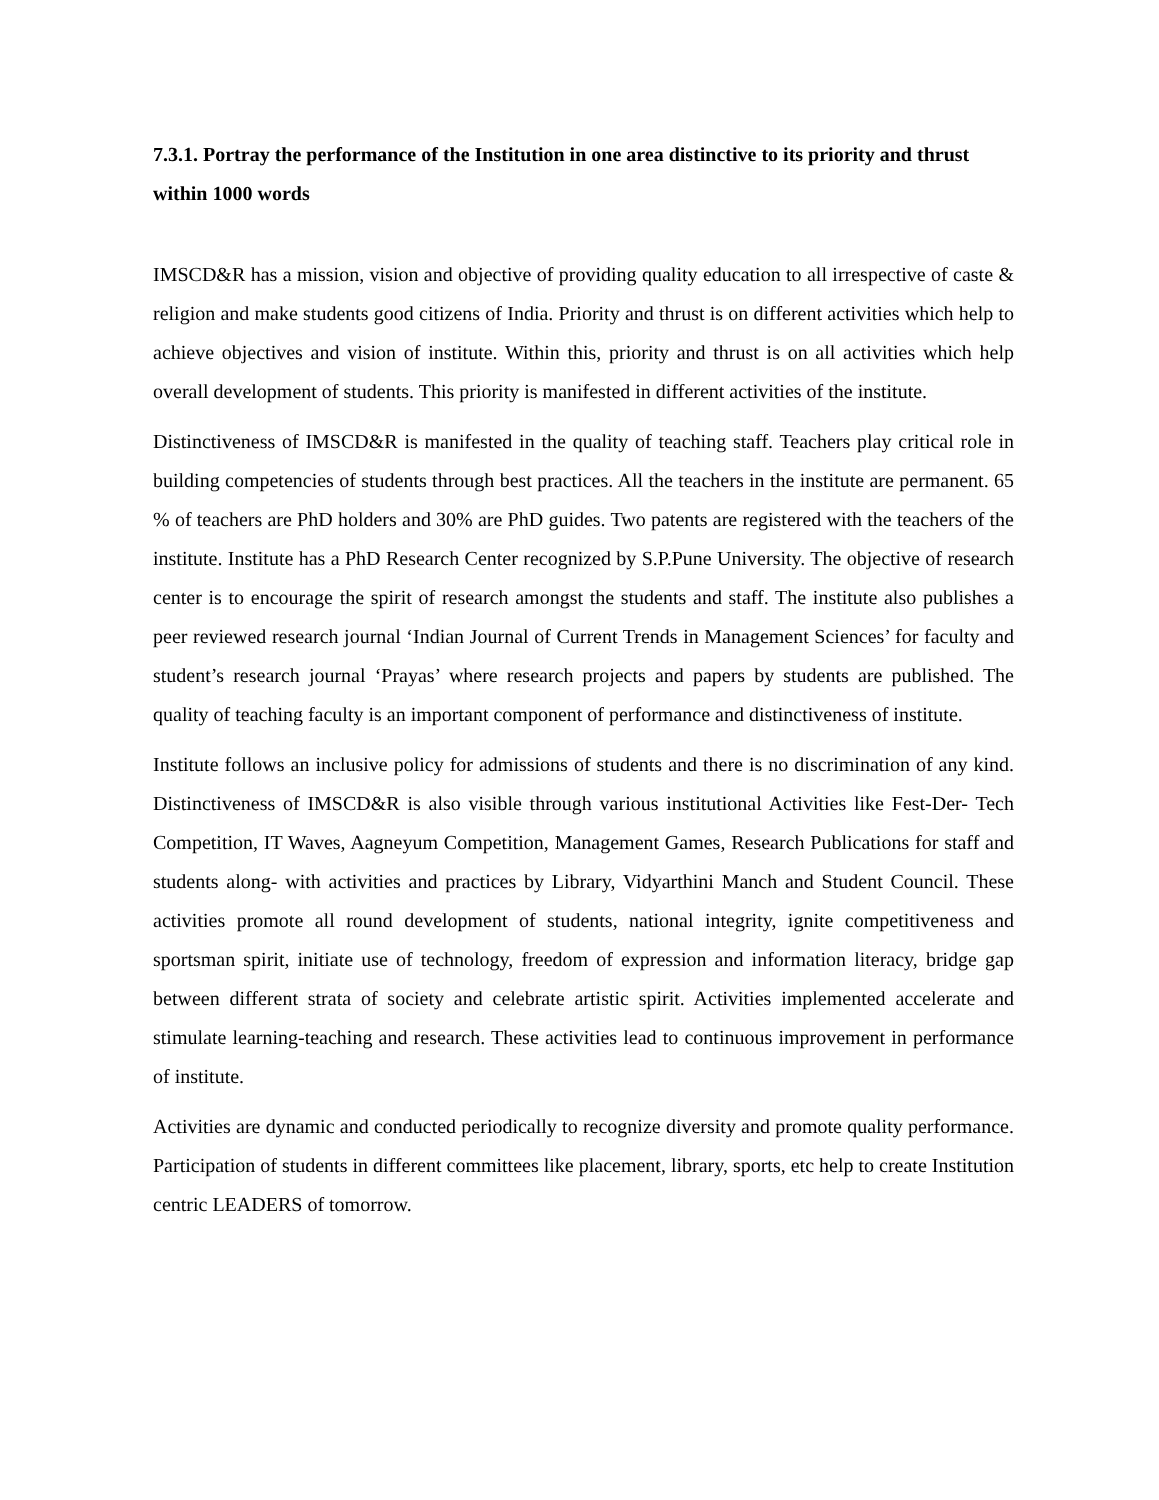7.3.1. Portray the performance of the Institution in one area distinctive to its priority and thrust within 1000 words
IMSCD&R has a mission, vision and objective of providing quality education to all irrespective of caste & religion and make students good citizens of India. Priority and thrust is on different activities which help to achieve objectives and vision of institute. Within this, priority and thrust is on all activities which help overall development of students. This priority is manifested in different activities of the institute.
Distinctiveness of IMSCD&R is manifested in the quality of teaching staff. Teachers play critical role in building competencies of students through best practices. All the teachers in the institute are permanent. 65 % of teachers are PhD holders and 30% are PhD guides. Two patents are registered with the teachers of the institute. Institute has a PhD Research Center recognized by S.P.Pune University. The objective of research center is to encourage the spirit of research amongst the students and staff. The institute also publishes a peer reviewed research journal ‘Indian Journal of Current Trends in Management Sciences’ for faculty and student’s research journal ‘Prayas’ where research projects and papers by students are published. The quality of teaching faculty is an important component of performance and distinctiveness of institute.
Institute follows an inclusive policy for admissions of students and there is no discrimination of any kind. Distinctiveness of IMSCD&R is also visible through various institutional Activities like Fest-Der- Tech Competition, IT Waves, Aagneyum Competition, Management Games, Research Publications for staff and students along- with activities and practices by Library, Vidyarthini Manch and Student Council. These activities promote all round development of students, national integrity, ignite competitiveness and sportsman spirit, initiate use of technology, freedom of expression and information literacy, bridge gap between different strata of society and celebrate artistic spirit. Activities implemented accelerate and stimulate learning-teaching and research. These activities lead to continuous improvement in performance of institute.
Activities are dynamic and conducted periodically to recognize diversity and promote quality performance. Participation of students in different committees like placement, library, sports, etc help to create Institution centric LEADERS of tomorrow.